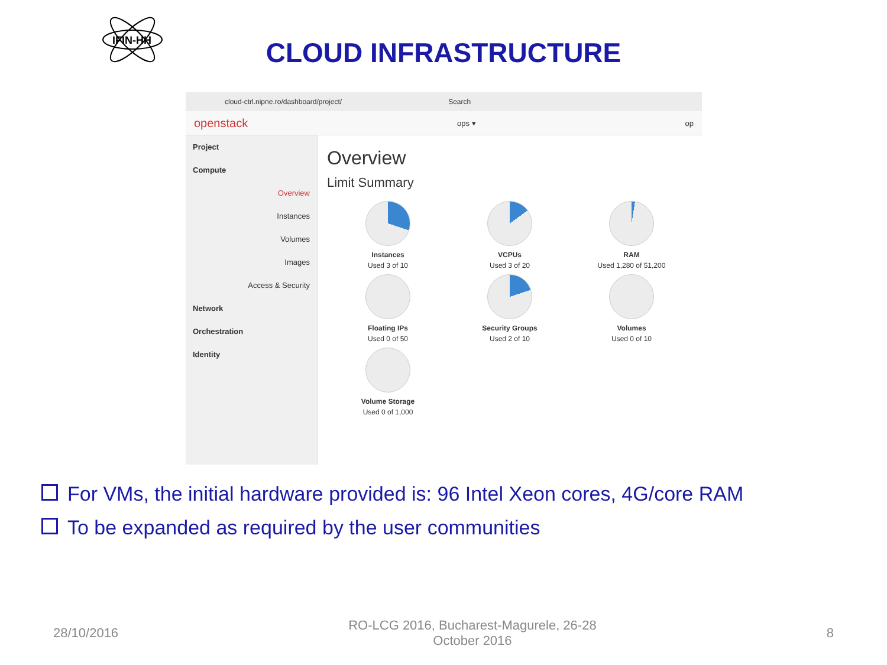IFIN-HH
CLOUD INFRASTRUCTURE
cloud-ctrl.nipne.ro/dashboard/project/ Search
openstack ops ▾ op
Project
Compute
Overview
Instances
Volumes
Images
Access & Security
Network
Orchestration
Identity
Overview
Limit Summary
Instances
Used 3 of 10
VCPUs
Used 3 of 20
RAM
Used 1,280 of 51,200
Floating IPs
Used 0 of 50
Security Groups
Used 2 of 10
Volumes
Used 0 of 10
Volume Storage
Used 0 of 1,000
For VMs, the initial hardware provided is: 96 Intel Xeon cores, 4G/core RAM
To be expanded as required by the user communities
28/10/2016
RO-LCG 2016, Bucharest-Magurele, 26-28
October 2016
8